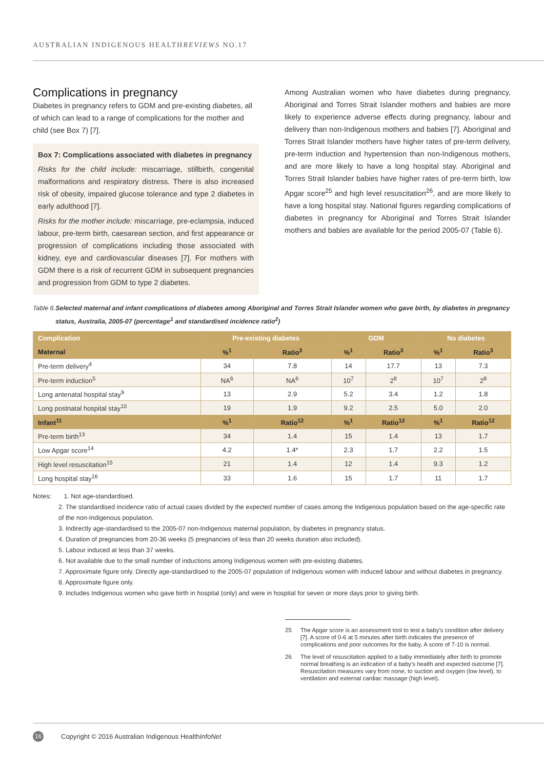AUSTRALIAN INDIGENOUS HEALTHREVIEWS NO.17
Complications in pregnancy
Diabetes in pregnancy refers to GDM and pre-existing diabetes, all of which can lead to a range of complications for the mother and child (see Box 7) [7].
Box 7: Complications associated with diabetes in pregnancy
Risks for the child include: miscarriage, stillbirth, congenital malformations and respiratory distress. There is also increased risk of obesity, impaired glucose tolerance and type 2 diabetes in early adulthood [7].
Risks for the mother include: miscarriage, pre-eclampsia, induced labour, pre-term birth, caesarean section, and first appearance or progression of complications including those associated with kidney, eye and cardiovascular diseases [7]. For mothers with GDM there is a risk of recurrent GDM in subsequent pregnancies and progression from GDM to type 2 diabetes.
Among Australian women who have diabetes during pregnancy, Aboriginal and Torres Strait Islander mothers and babies are more likely to experience adverse effects during pregnancy, labour and delivery than non-Indigenous mothers and babies [7]. Aboriginal and Torres Strait Islander mothers have higher rates of pre-term delivery, pre-term induction and hypertension than non-Indigenous mothers, and are more likely to have a long hospital stay. Aboriginal and Torres Strait Islander babies have higher rates of pre-term birth, low Apgar score<sup>25</sup> and high level resuscitation<sup>26</sup>, and are more likely to have a long hospital stay. National figures regarding complications of diabetes in pregnancy for Aboriginal and Torres Strait Islander mothers and babies are available for the period 2005-07 (Table 6).
Table 6. Selected maternal and infant complications of diabetes among Aboriginal and Torres Strait Islander women who gave birth, by diabetes in pregnancy status, Australia, 2005-07 (percentage<sup>1</sup> and standardised incidence ratio<sup>2</sup>)
| Complication | Pre-existing diabetes | | GDM | | No diabetes | |
| --- | --- | --- | --- | --- | --- | --- |
| Maternal | %<sup>1</sup> | Ratio<sup>3</sup> | %<sup>1</sup> | Ratio<sup>3</sup> | %<sup>1</sup> | Ratio<sup>3</sup> |
| Pre-term delivery<sup>4</sup> | 34 | 7.8 | 14 | 17.7 | 13 | 7.3 |
| Pre-term induction<sup>5</sup> | NA<sup>6</sup> | NA<sup>6</sup> | 10<sup>7</sup> | 2<sup>8</sup> | 10<sup>7</sup> | 2<sup>8</sup> |
| Long antenatal hospital stay<sup>9</sup> | 13 | 2.9 | 5.2 | 3.4 | 1.2 | 1.8 |
| Long postnatal hospital stay<sup>10</sup> | 19 | 1.9 | 9.2 | 2.5 | 5.0 | 2.0 |
| Infant<sup>11</sup> | %<sup>1</sup> | Ratio<sup>12</sup> | %<sup>1</sup> | Ratio<sup>12</sup> | %<sup>1</sup> | Ratio<sup>12</sup> |
| Pre-term birth<sup>13</sup> | 34 | 1.4 | 15 | 1.4 | 13 | 1.7 |
| Low Apgar score<sup>14</sup> | 4.2 | 1.4* | 2.3 | 1.7 | 2.2 | 1.5 |
| High level resuscitation<sup>15</sup> | 21 | 1.4 | 12 | 1.4 | 9.3 | 1.2 |
| Long hospital stay<sup>16</sup> | 33 | 1.6 | 15 | 1.7 | 11 | 1.7 |
Notes: 1. Not age-standardised.
2. The standardised incidence ratio of actual cases divided by the expected number of cases among the Indigenous population based on the age-specific rate of the non-Indigenous population.
3. Indirectly age-standardised to the 2005-07 non-Indigenous maternal population, by diabetes in pregnancy status.
4. Duration of pregnancies from 20-36 weeks (5 pregnancies of less than 20 weeks duration also included).
5. Labour induced at less than 37 weeks.
6. Not available due to the small number of inductions among Indigenous women with pre-existing diabetes.
7. Approximate figure only. Directly age-standardised to the 2005-07 population of Indigenous women with induced labour and without diabetes in pregnancy.
8. Approximate figure only.
9. Includes Indigenous women who gave birth in hospital (only) and were in hospital for seven or more days prior to giving birth.
25 The Apgar score is an assessment tool to test a baby's condition after delivery [7]. A score of 0-6 at 5 minutes after birth indicates the presence of complications and poor outcomes for the baby. A score of 7-10 is normal.
26 The level of resuscitation applied to a baby immediately after birth to promote normal breathing is an indication of a baby's health and expected outcome [7]. Resuscitation measures vary from none, to suction and oxygen (low level), to ventilation and external cardiac massage (high level).
16
Copyright © 2016 Australian Indigenous HealthInfoNet